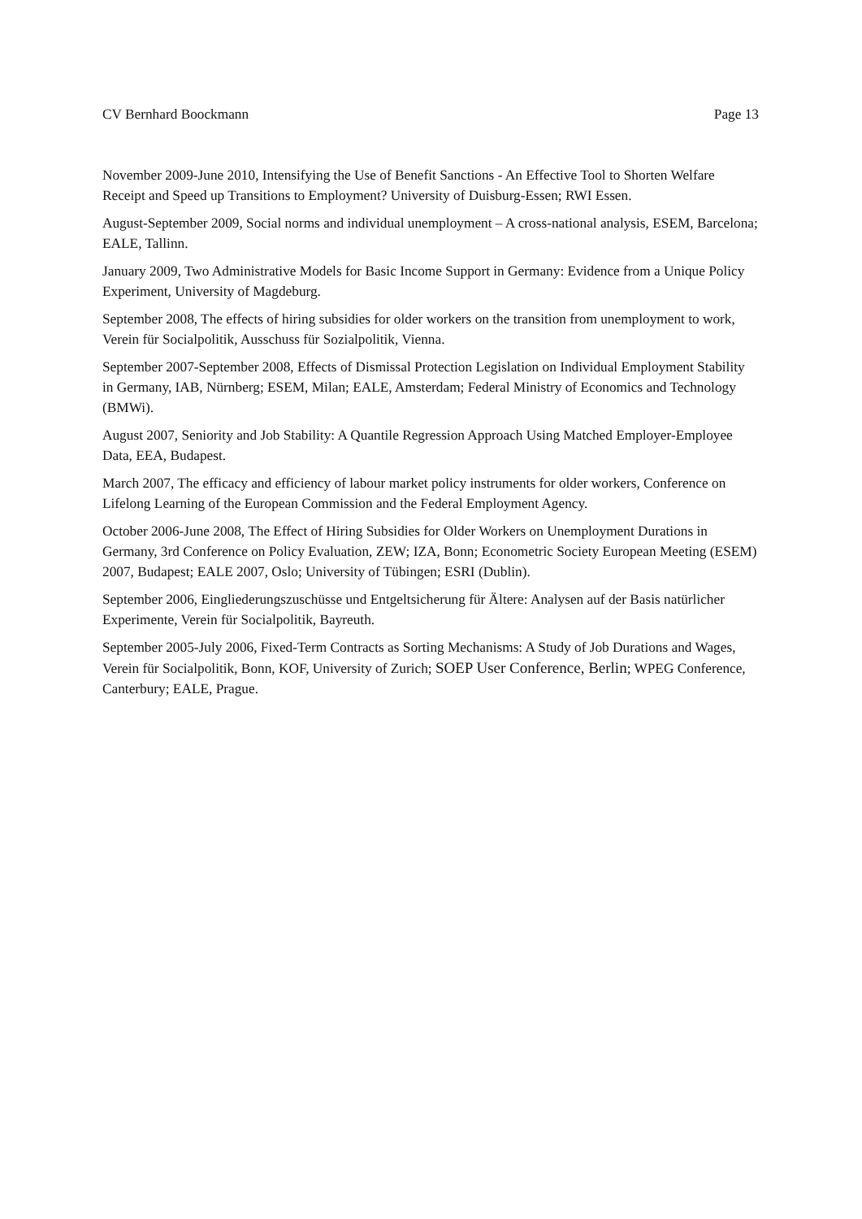CV Bernhard Boockmann Page 13
November 2009-June 2010, Intensifying the Use of Benefit Sanctions - An Effective Tool to Shorten Welfare Receipt and Speed up Transitions to Employment? University of Duisburg-Essen; RWI Essen.
August-September 2009, Social norms and individual unemployment – A cross-national analysis, ESEM, Barcelona; EALE, Tallinn.
January 2009, Two Administrative Models for Basic Income Support in Germany: Evidence from a Unique Policy Experiment, University of Magdeburg.
September 2008, The effects of hiring subsidies for older workers on the transition from unemployment to work, Verein für Socialpolitik, Ausschuss für Sozialpolitik, Vienna.
September 2007-September 2008, Effects of Dismissal Protection Legislation on Individual Employment Stability in Germany, IAB, Nürnberg; ESEM, Milan; EALE, Amsterdam; Federal Ministry of Economics and Technology (BMWi).
August 2007, Seniority and Job Stability: A Quantile Regression Approach Using Matched Employer-Employee Data, EEA, Budapest.
March 2007, The efficacy and efficiency of labour market policy instruments for older workers, Conference on Lifelong Learning of the European Commission and the Federal Employment Agency.
October 2006-June 2008, The Effect of Hiring Subsidies for Older Workers on Unemployment Durations in Germany, 3rd Conference on Policy Evaluation, ZEW; IZA, Bonn; Econometric Society European Meeting (ESEM) 2007, Budapest; EALE 2007, Oslo; University of Tübingen; ESRI (Dublin).
September 2006, Eingliederungszuschüsse und Entgeltsicherung für Ältere: Analysen auf der Basis natürlicher Experimente, Verein für Socialpolitik, Bayreuth.
September 2005-July 2006, Fixed-Term Contracts as Sorting Mechanisms: A Study of Job Durations and Wages, Verein für Socialpolitik, Bonn, KOF, University of Zurich; SOEP User Conference, Berlin; WPEG Conference, Canterbury; EALE, Prague.